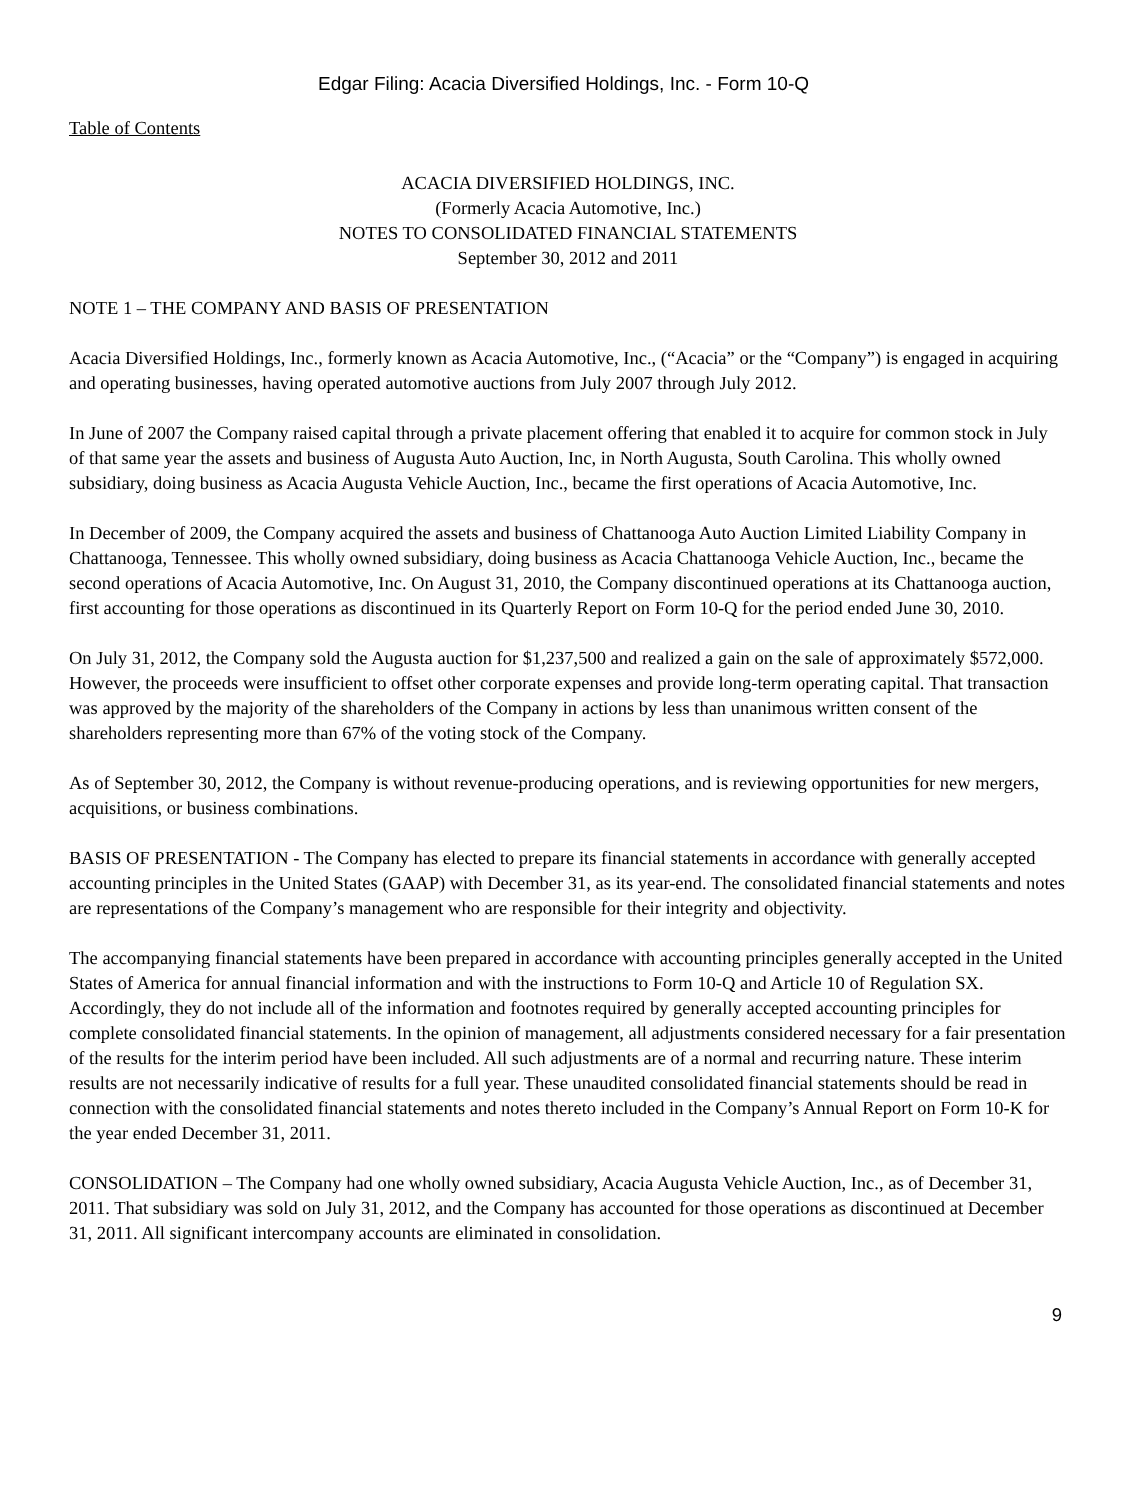Edgar Filing: Acacia Diversified Holdings, Inc. - Form 10-Q
Table of Contents
ACACIA DIVERSIFIED HOLDINGS, INC.
(Formerly Acacia Automotive, Inc.)
NOTES TO CONSOLIDATED FINANCIAL STATEMENTS
September 30, 2012 and 2011
NOTE 1 – THE COMPANY AND BASIS OF PRESENTATION
Acacia Diversified Holdings, Inc., formerly known as Acacia Automotive, Inc., (“Acacia” or the “Company”) is engaged in acquiring and operating businesses, having operated automotive auctions from July 2007 through July 2012.
In June of 2007 the Company raised capital through a private placement offering that enabled it to acquire for common stock in July of that same year the assets and business of Augusta Auto Auction, Inc, in North Augusta, South Carolina. This wholly owned subsidiary, doing business as Acacia Augusta Vehicle Auction, Inc., became the first operations of Acacia Automotive, Inc.
In December of 2009, the Company acquired the assets and business of Chattanooga Auto Auction Limited Liability Company in Chattanooga, Tennessee. This wholly owned subsidiary, doing business as Acacia Chattanooga Vehicle Auction, Inc., became the second operations of Acacia Automotive, Inc. On August 31, 2010, the Company discontinued operations at its Chattanooga auction, first accounting for those operations as discontinued in its Quarterly Report on Form 10-Q for the period ended June 30, 2010.
On July 31, 2012, the Company sold the Augusta auction for $1,237,500 and realized a gain on the sale of approximately $572,000. However, the proceeds were insufficient to offset other corporate expenses and provide long-term operating capital. That transaction was approved by the majority of the shareholders of the Company in actions by less than unanimous written consent of the shareholders representing more than 67% of the voting stock of the Company.
As of September 30, 2012, the Company is without revenue-producing operations, and is reviewing opportunities for new mergers, acquisitions, or business combinations.
BASIS OF PRESENTATION - The Company has elected to prepare its financial statements in accordance with generally accepted accounting principles in the United States (GAAP) with December 31, as its year-end. The consolidated financial statements and notes are representations of the Company’s management who are responsible for their integrity and objectivity.
The accompanying financial statements have been prepared in accordance with accounting principles generally accepted in the United States of America for annual financial information and with the instructions to Form 10-Q and Article 10 of Regulation SX. Accordingly, they do not include all of the information and footnotes required by generally accepted accounting principles for complete consolidated financial statements. In the opinion of management, all adjustments considered necessary for a fair presentation of the results for the interim period have been included. All such adjustments are of a normal and recurring nature. These interim results are not necessarily indicative of results for a full year. These unaudited consolidated financial statements should be read in connection with the consolidated financial statements and notes thereto included in the Company’s Annual Report on Form 10-K for the year ended December 31, 2011.
CONSOLIDATION – The Company had one wholly owned subsidiary, Acacia Augusta Vehicle Auction, Inc., as of December 31, 2011. That subsidiary was sold on July 31, 2012, and the Company has accounted for those operations as discontinued at December 31, 2011. All significant intercompany accounts are eliminated in consolidation.
9